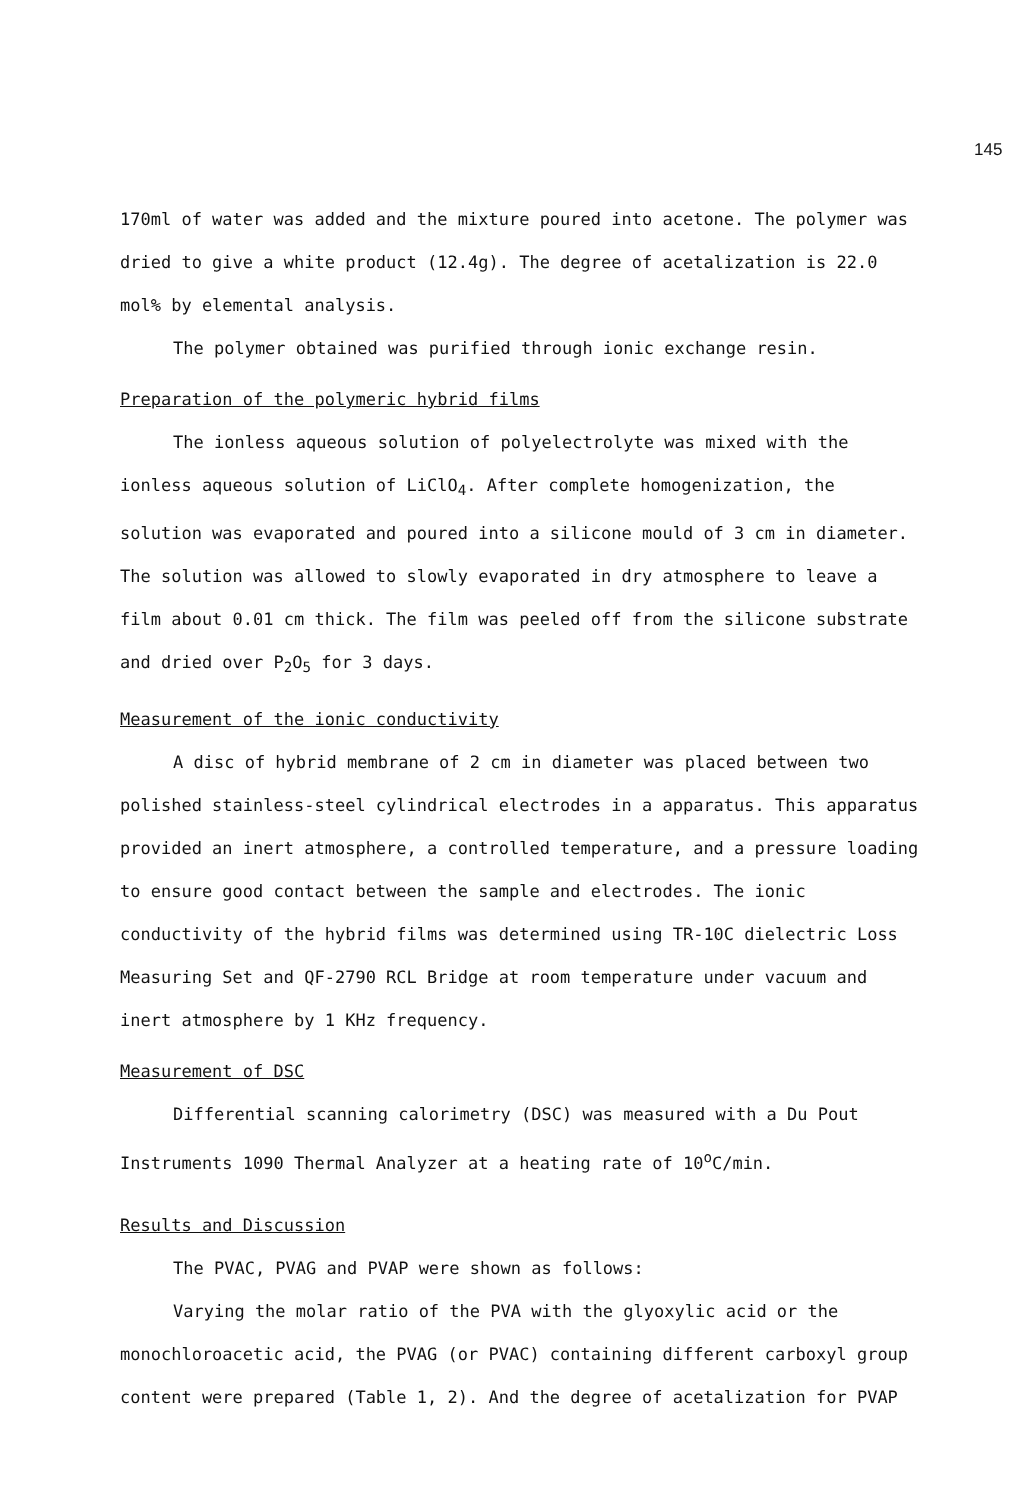145
170ml of water was added and the mixture poured into acetone. The polymer was dried to give a white product (12.4g). The degree of acetalization is 22.0 mol% by elemental analysis.
The polymer obtained was purified through ionic exchange resin.
Preparation of the polymeric hybrid films
The ionless aqueous solution of polyelectrolyte was mixed with the ionless aqueous solution of LiClO<sub>4</sub>. After complete homogenization, the solution was evaporated and poured into a silicone mould of 3 cm in diameter. The solution was allowed to slowly evaporated in dry atmosphere to leave a film about 0.01 cm thick. The film was peeled off from the silicone substrate and dried over P<sub>2</sub>O<sub>5</sub> for 3 days.
Measurement of the ionic conductivity
A disc of hybrid membrane of 2 cm in diameter was placed between two polished stainless-steel cylindrical electrodes in a apparatus. This apparatus provided an inert atmosphere, a controlled temperature, and a pressure loading to ensure good contact between the sample and electrodes. The ionic conductivity of the hybrid films was determined using TR-10C dielectric Loss Measuring Set and QF-2790 RCL Bridge at room temperature under vacuum and inert atmosphere by 1 KHz frequency.
Measurement of DSC
Differential scanning calorimetry (DSC) was measured with a Du Pout Instruments 1090 Thermal Analyzer at a heating rate of 10<sup>o</sup>C/min.
Results and Discussion
The PVAC, PVAG and PVAP were shown as follows:
Varying the molar ratio of the PVA with the glyoxylic acid or the monochloroacetic acid, the PVAG (or PVAC) containing different carboxyl group content were prepared (Table 1, 2). And the degree of acetalization for PVAP